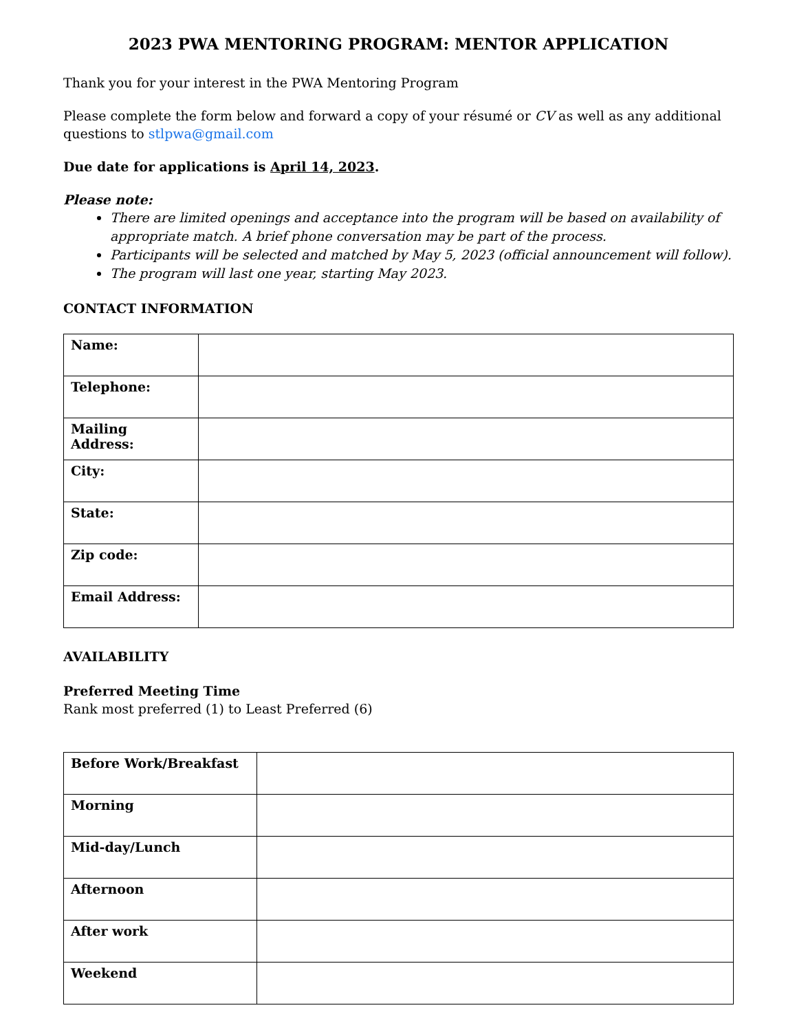2023 PWA MENTORING PROGRAM: MENTOR APPLICATION
Thank you for your interest in the PWA Mentoring Program
Please complete the form below and forward a copy of your résumé or CV as well as any additional questions to stlpwa@gmail.com
Due date for applications is April 14, 2023.
Please note:
There are limited openings and acceptance into the program will be based on availability of appropriate match. A brief phone conversation may be part of the process.
Participants will be selected and matched by May 5, 2023 (official announcement will follow).
The program will last one year, starting May 2023.
CONTACT INFORMATION
| Name: | |
| Telephone: | |
| Mailing Address: | |
| City: | |
| State: | |
| Zip code: | |
| Email Address: | |
AVAILABILITY
Preferred Meeting Time
Rank most preferred (1) to Least Preferred (6)
| Before Work/Breakfast | |
| Morning | |
| Mid-day/Lunch | |
| Afternoon | |
| After work | |
| Weekend | |